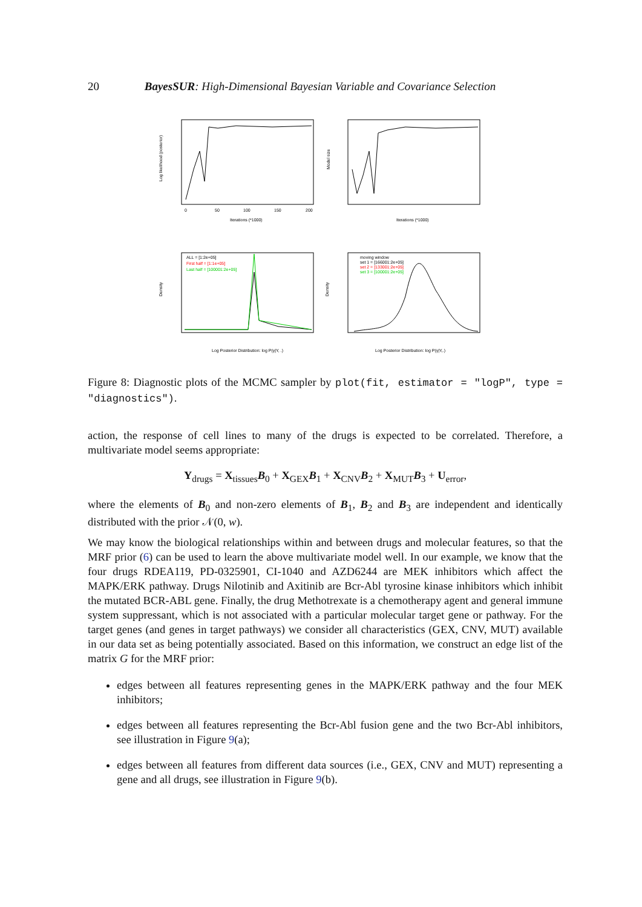20 BayesSUR: High-Dimensional Bayesian Variable and Covariance Selection
Iterations (*1000)
0
50
100
150
200
Log likelihood (posterior)
Iterations (*1000)
Model size
Log Posterior Distribution: log P(γ|Y, .)
Density
ALL = [1:2e+05]
First half = [1:1e+05]
Last half = [100001:2e+05]
Log Posterior Distribution: log P(γ|Y,.)
Density
moving window
set 1 = [166001:2e+05]
set 2 = [133001:2e+05]
set 3 = [100001:2e+05]
Figure 8: Diagnostic plots of the MCMC sampler by plot(fit, estimator = "logP", type = "diagnostics").
action, the response of cell lines to many of the drugs is expected to be correlated. Therefore, a multivariate model seems appropriate:
Y<sub>drugs</sub> = X<sub>tissues</sub>B<sub>0</sub> + X<sub>GEX</sub>B<sub>1</sub> + X<sub>CNV</sub>B<sub>2</sub> + X<sub>MUT</sub>B<sub>3</sub> + U<sub>error</sub>,
where the elements of B<sub>0</sub> and non-zero elements of B<sub>1</sub>, B<sub>2</sub> and B<sub>3</sub> are independent and identically distributed with the prior 𝒩(0, w).
We may know the biological relationships within and between drugs and molecular features, so that the MRF prior (6) can be used to learn the above multivariate model well. In our example, we know that the four drugs RDEA119, PD-0325901, CI-1040 and AZD6244 are MEK inhibitors which affect the MAPK/ERK pathway. Drugs Nilotinib and Axitinib are Bcr-Abl tyrosine kinase inhibitors which inhibit the mutated BCR-ABL gene. Finally, the drug Methotrexate is a chemotherapy agent and general immune system suppressant, which is not associated with a particular molecular target gene or pathway. For the target genes (and genes in target pathways) we consider all characteristics (GEX, CNV, MUT) available in our data set as being potentially associated. Based on this information, we construct an edge list of the matrix G for the MRF prior:
edges between all features representing genes in the MAPK/ERK pathway and the four MEK inhibitors;
edges between all features representing the Bcr-Abl fusion gene and the two Bcr-Abl inhibitors, see illustration in Figure 9(a);
edges between all features from different data sources (i.e., GEX, CNV and MUT) representing a gene and all drugs, see illustration in Figure 9(b).